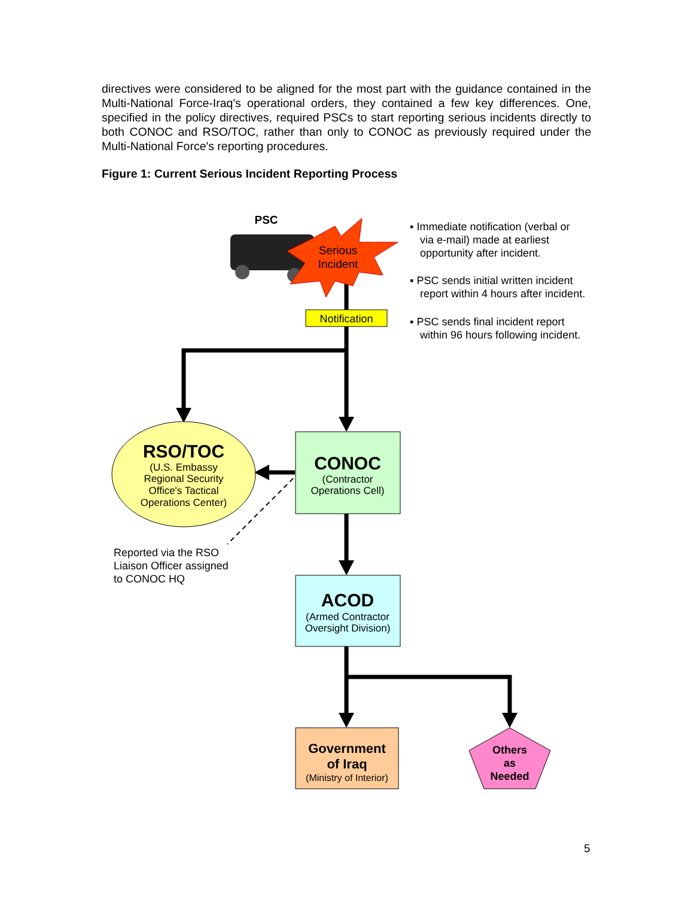directives were considered to be aligned for the most part with the guidance contained in the Multi-National Force-Iraq's operational orders, they contained a few key differences. One, specified in the policy directives, required PSCs to start reporting serious incidents directly to both CONOC and RSO/TOC, rather than only to CONOC as previously required under the Multi-National Force's reporting procedures.
Figure 1: Current Serious Incident Reporting Process
Serious
Incident
PSC
Notification
▪ Immediate notification (verbal or
via e-mail) made at earliest
opportunity after incident.
▪ PSC sends initial written incident
report within 4 hours after incident.
▪ PSC sends final incident report
within 96 hours following incident.
RSO/TOC
(U.S. Embassy
Regional Security
Office's Tactical
Operations Center)
CONOC
(Contractor
Operations Cell)
Reported via the RSO
Liaison Officer assigned
to CONOC HQ
ACOD
(Armed Contractor
Oversight Division)
Government
of Iraq
(Ministry of Interior)
Others
as
Needed
5